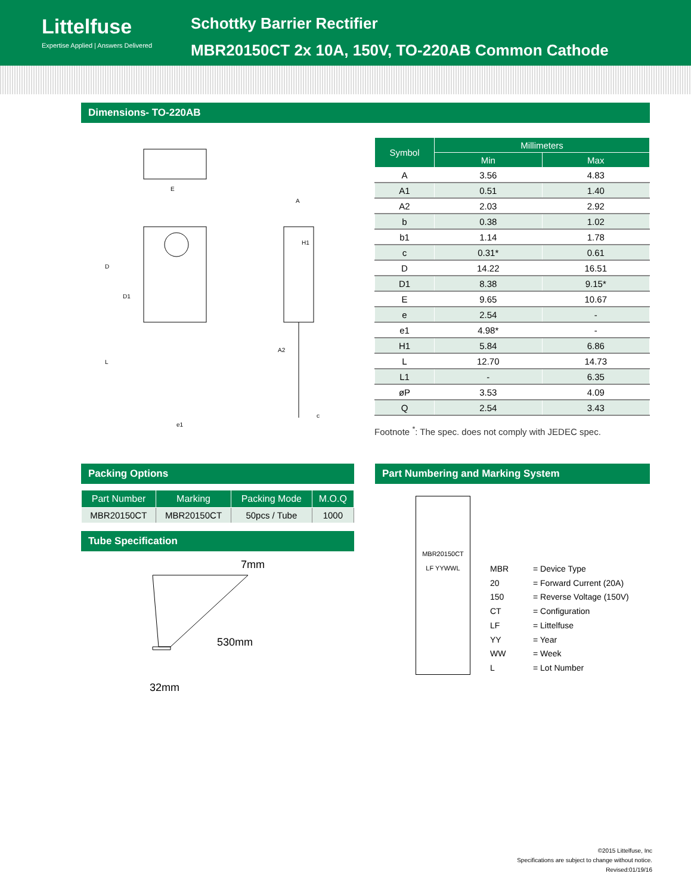Littelfuse
Expertise Applied | Answers Delivered
Schottky Barrier Rectifier
MBR20150CT 2x 10A, 150V, TO-220AB Common Cathode
Dimensions- TO-220AB
E
D
D1
L
e1
A
H1
A2
c
| Symbol | Millimeters | |
| --- | --- | --- |
| | Min | Max |
| A | 3.56 | 4.83 |
| A1 | 0.51 | 1.40 |
| A2 | 2.03 | 2.92 |
| b | 0.38 | 1.02 |
| b1 | 1.14 | 1.78 |
| c | 0.31* | 0.61 |
| D | 14.22 | 16.51 |
| D1 | 8.38 | 9.15* |
| E | 9.65 | 10.67 |
| e | 2.54 | - |
| e1 | 4.98* | - |
| H1 | 5.84 | 6.86 |
| L | 12.70 | 14.73 |
| L1 | - | 6.35 |
| øP | 3.53 | 4.09 |
| Q | 2.54 | 3.43 |
Footnote <sup>*</sup>: The spec. does not comply with JEDEC spec.
Packing Options
| Part Number | Marking | Packing Mode | M.O.Q |
| --- | --- | --- | --- |
| MBR20150CT | MBR20150CT | 50pcs / Tube | 1000 |
Tube Specification
7mm
530mm
32mm
Part Numbering and Marking System
MBR20150CT
LF YYWWL
| MBR | = Device Type |
| 20 | = Forward Current (20A) |
| 150 | = Reverse Voltage (150V) |
| CT | = Configuration |
| LF | = Littelfuse |
| YY | = Year |
| WW | = Week |
| L | = Lot Number |
©2015 Littelfuse, Inc
Specifications are subject to change without notice.
Revised:01/19/16